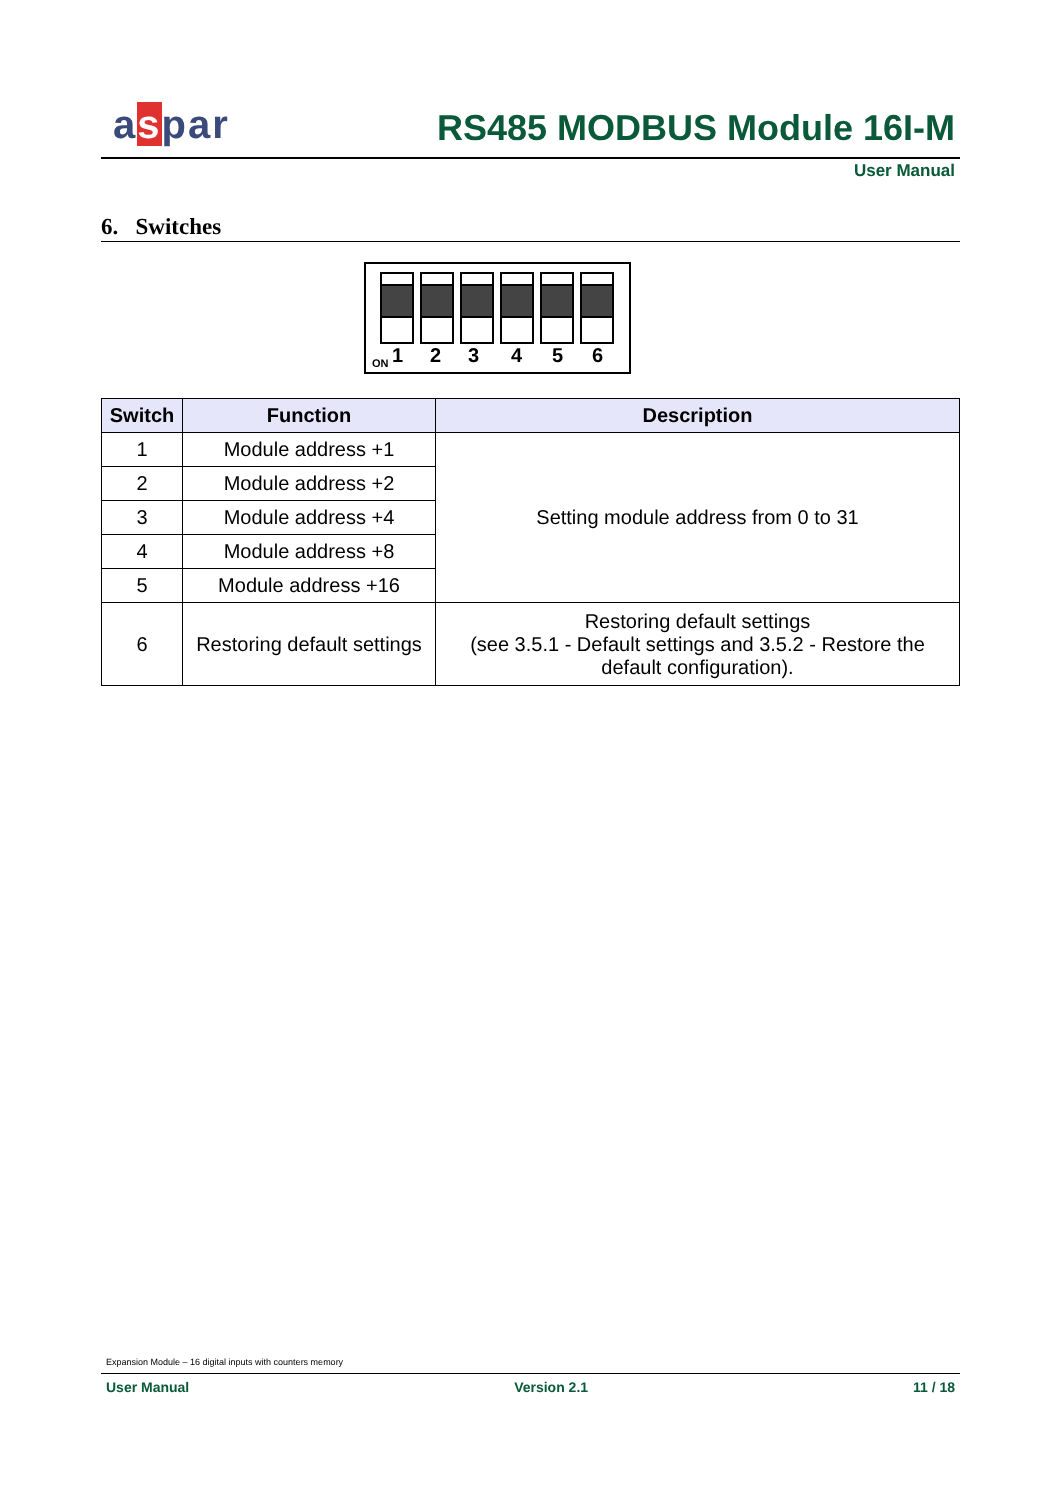aspar
RS485 MODBUS Module 16I-M
User Manual
6. Switches
ON 1 2 3 4 5 6
| Switch | Function | Description |
| --- | --- | --- |
| 1 | Module address +1 | Setting module address from 0 to 31 |
| 2 | Module address +2 | |
| 3 | Module address +4 | |
| 4 | Module address +8 | |
| 5 | Module address +16 | |
| 6 | Restoring default settings | Restoring default settings (see 3.5.1 - Default settings and 3.5.2 - Restore the default configuration). |
Expansion Module – 16 digital inputs with counters memory
User Manual Version 2.1 11 / 18